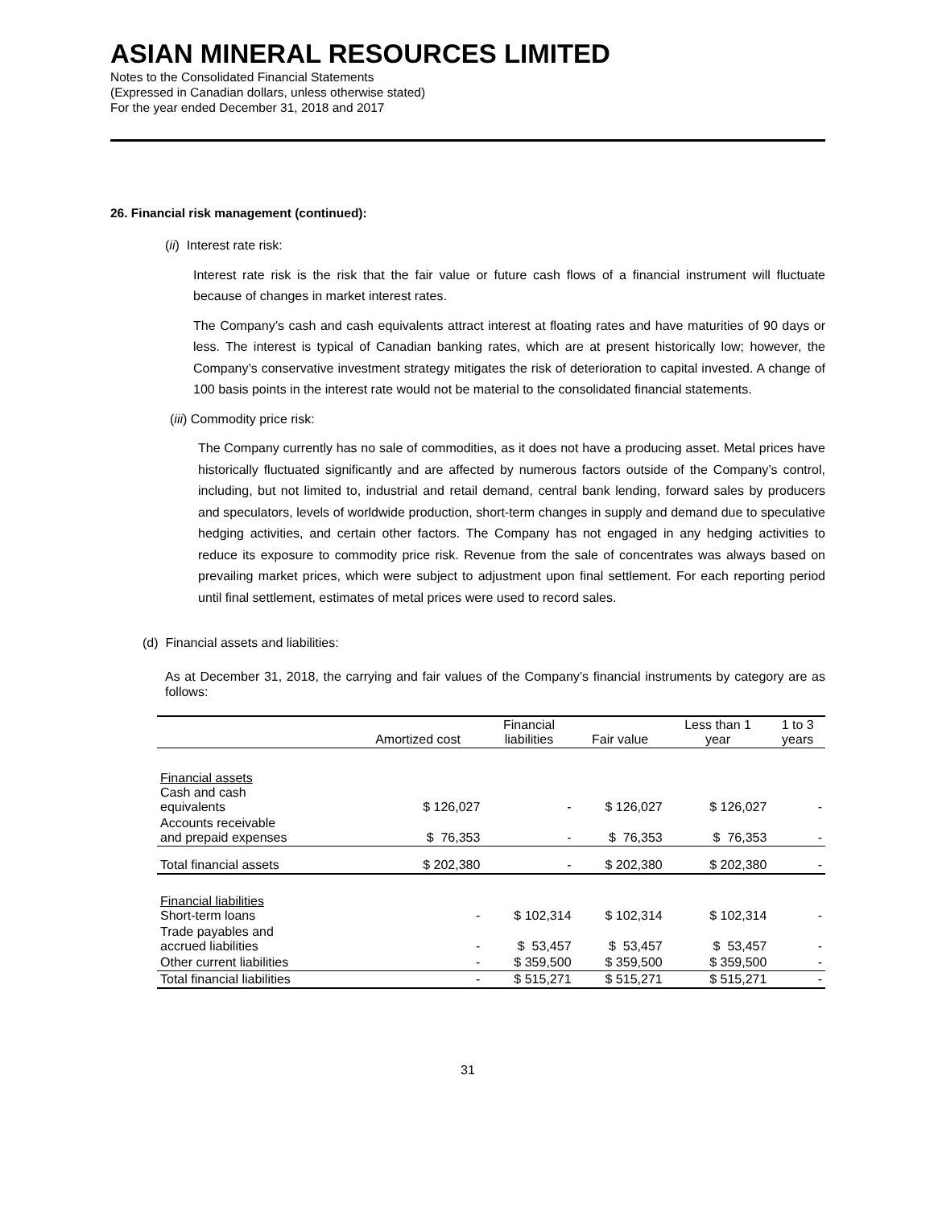ASIAN MINERAL RESOURCES LIMITED
Notes to the Consolidated Financial Statements
(Expressed in Canadian dollars, unless otherwise stated)
For the year ended December 31, 2018 and 2017
26. Financial risk management (continued):
(ii) Interest rate risk:
Interest rate risk is the risk that the fair value or future cash flows of a financial instrument will fluctuate because of changes in market interest rates.
The Company’s cash and cash equivalents attract interest at floating rates and have maturities of 90 days or less. The interest is typical of Canadian banking rates, which are at present historically low; however, the Company’s conservative investment strategy mitigates the risk of deterioration to capital invested. A change of 100 basis points in the interest rate would not be material to the consolidated financial statements.
(iii) Commodity price risk:
The Company currently has no sale of commodities, as it does not have a producing asset. Metal prices have historically fluctuated significantly and are affected by numerous factors outside of the Company’s control, including, but not limited to, industrial and retail demand, central bank lending, forward sales by producers and speculators, levels of worldwide production, short-term changes in supply and demand due to speculative hedging activities, and certain other factors. The Company has not engaged in any hedging activities to reduce its exposure to commodity price risk. Revenue from the sale of concentrates was always based on prevailing market prices, which were subject to adjustment upon final settlement. For each reporting period until final settlement, estimates of metal prices were used to record sales.
(d) Financial assets and liabilities:
As at December 31, 2018, the carrying and fair values of the Company’s financial instruments by category are as follows:
| | Amortized cost | Financial liabilities | Fair value | Less than 1 year | 1 to 3 years |
| --- | --- | --- | --- | --- | --- |
| Financial assets Cash and cash equivalents | $ 126,027 | - | $ 126,027 | $ 126,027 | - |
| Accounts receivable and prepaid expenses | $ 76,353 | - | $ 76,353 | $ 76,353 | - |
| Total financial assets | $ 202,380 | - | $ 202,380 | $ 202,380 | - |
| Financial liabilities Short-term loans | - | $ 102,314 | $ 102,314 | $ 102,314 | - |
| Trade payables and accrued liabilities | - | $ 53,457 | $ 53,457 | $ 53,457 | - |
| Other current liabilities | - | $ 359,500 | $ 359,500 | $ 359,500 | - |
| Total financial liabilities | - | $ 515,271 | $ 515,271 | $ 515,271 | - |
31